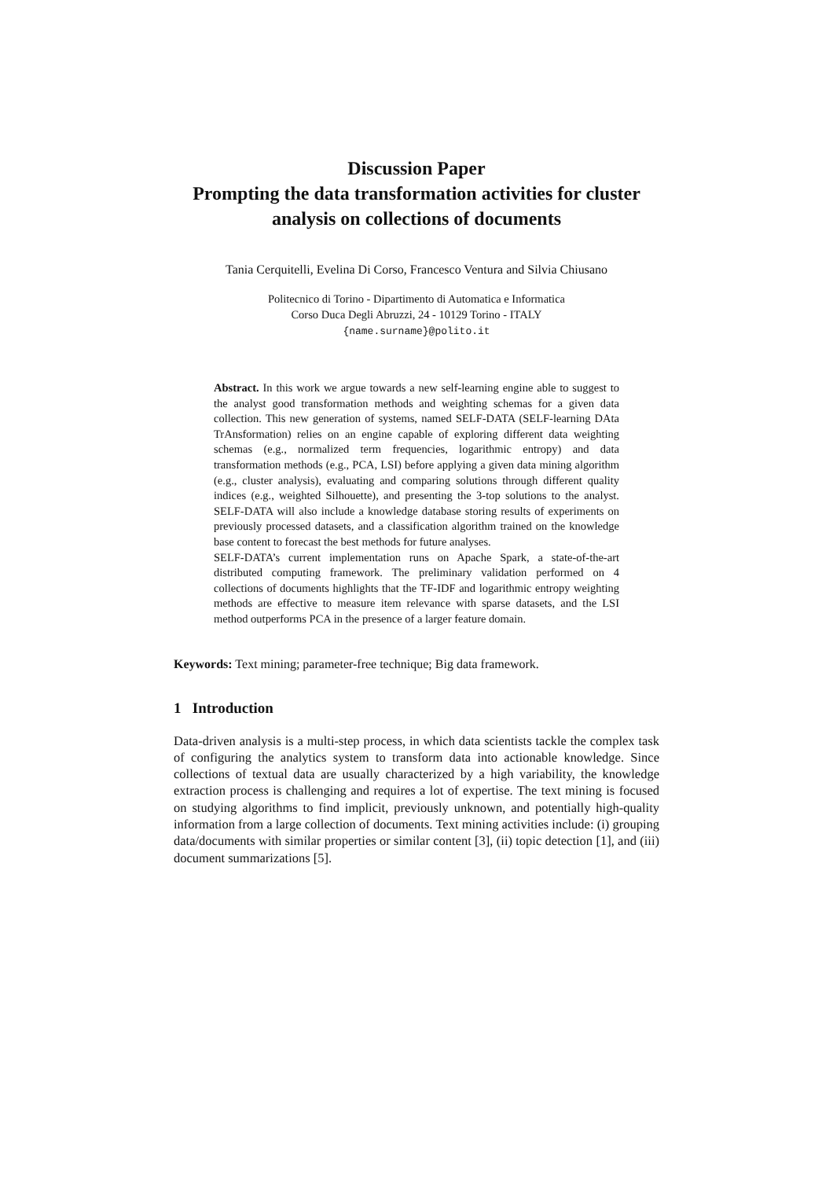Discussion Paper
Prompting the data transformation activities for cluster analysis on collections of documents
Tania Cerquitelli, Evelina Di Corso, Francesco Ventura and Silvia Chiusano
Politecnico di Torino - Dipartimento di Automatica e Informatica
Corso Duca Degli Abruzzi, 24 - 10129 Torino - ITALY
{name.surname}@polito.it
Abstract. In this work we argue towards a new self-learning engine able to suggest to the analyst good transformation methods and weighting schemas for a given data collection. This new generation of systems, named SELF-DATA (SELF-learning DAta TrAnsformation) relies on an engine capable of exploring different data weighting schemas (e.g., normalized term frequencies, logarithmic entropy) and data transformation methods (e.g., PCA, LSI) before applying a given data mining algorithm (e.g., cluster analysis), evaluating and comparing solutions through different quality indices (e.g., weighted Silhouette), and presenting the 3-top solutions to the analyst. SELF-DATA will also include a knowledge database storing results of experiments on previously processed datasets, and a classification algorithm trained on the knowledge base content to forecast the best methods for future analyses.
SELF-DATA’s current implementation runs on Apache Spark, a state-of-the-art distributed computing framework. The preliminary validation performed on 4 collections of documents highlights that the TF-IDF and logarithmic entropy weighting methods are effective to measure item relevance with sparse datasets, and the LSI method outperforms PCA in the presence of a larger feature domain.
Keywords: Text mining; parameter-free technique; Big data framework.
1 Introduction
Data-driven analysis is a multi-step process, in which data scientists tackle the complex task of configuring the analytics system to transform data into actionable knowledge. Since collections of textual data are usually characterized by a high variability, the knowledge extraction process is challenging and requires a lot of expertise. The text mining is focused on studying algorithms to find implicit, previously unknown, and potentially high-quality information from a large collection of documents. Text mining activities include: (i) grouping data/documents with similar properties or similar content [3], (ii) topic detection [1], and (iii) document summarizations [5].